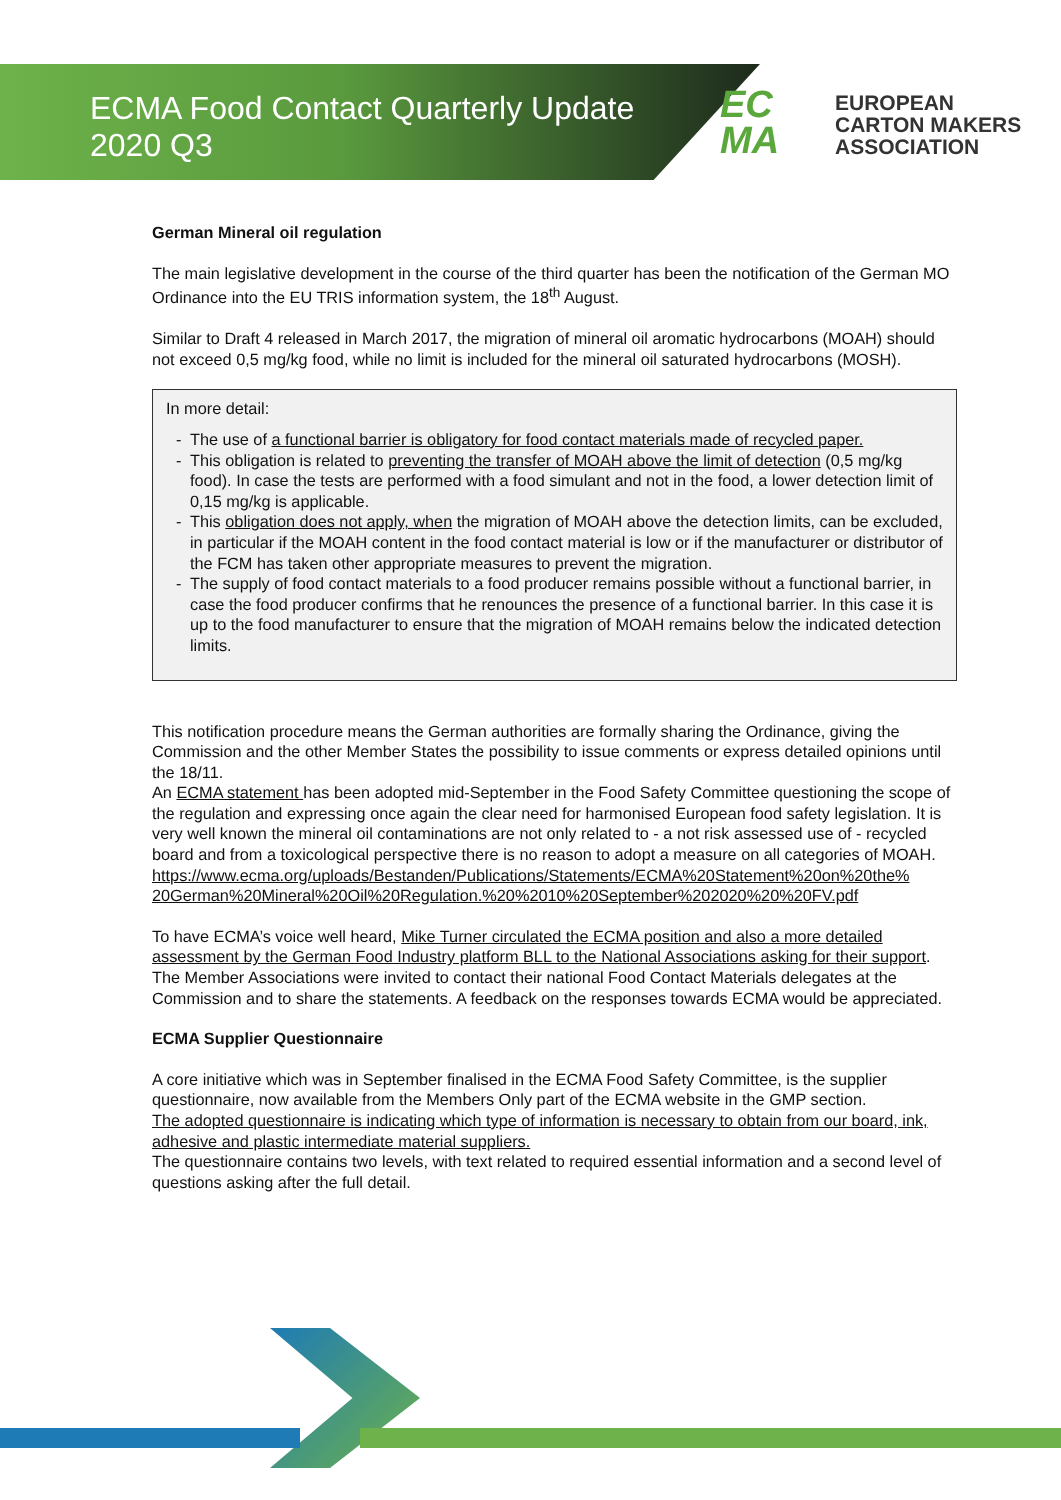ECMA Food Contact Quarterly Update
2020 Q3
EC
MA
EUROPEAN
CARTON MAKERS
ASSOCIATION
German Mineral oil regulation
The main legislative development in the course of the third quarter has been the notification of the German MO Ordinance into the EU TRIS information system, the 18<sup>th</sup> August.
Similar to Draft 4 released in March 2017, the migration of mineral oil aromatic hydrocarbons (MOAH) should not exceed 0,5 mg/kg food, while no limit is included for the mineral oil saturated hydrocarbons (MOSH).
In more detail:
- The use of a functional barrier is obligatory for food contact materials made of recycled paper.
- This obligation is related to preventing the transfer of MOAH above the limit of detection (0,5 mg/kg food). In case the tests are performed with a food simulant and not in the food, a lower detection limit of 0,15 mg/kg is applicable.
- This obligation does not apply, when the migration of MOAH above the detection limits, can be excluded, in particular if the MOAH content in the food contact material is low or if the manufacturer or distributor of the FCM has taken other appropriate measures to prevent the migration.
- The supply of food contact materials to a food producer remains possible without a functional barrier, in case the food producer confirms that he renounces the presence of a functional barrier. In this case it is up to the food manufacturer to ensure that the migration of MOAH remains below the indicated detection limits.
This notification procedure means the German authorities are formally sharing the Ordinance, giving the Commission and the other Member States the possibility to issue comments or express detailed opinions until the 18/11.
An ECMA statement has been adopted mid-September in the Food Safety Committee questioning the scope of the regulation and expressing once again the clear need for harmonised European food safety legislation. It is very well known the mineral oil contaminations are not only related to - a not risk assessed use of - recycled board and from a toxicological perspective there is no reason to adopt a measure on all categories of MOAH.
https://www.ecma.org/uploads/Bestanden/Publications/Statements/ECMA%20Statement%20on%20the% 20German%20Mineral%20Oil%20Regulation.%20%2010%20September%202020%20%20FV.pdf
To have ECMA’s voice well heard, Mike Turner circulated the ECMA position and also a more detailed assessment by the German Food Industry platform BLL to the National Associations asking for their support. The Member Associations were invited to contact their national Food Contact Materials delegates at the Commission and to share the statements. A feedback on the responses towards ECMA would be appreciated.
ECMA Supplier Questionnaire
A core initiative which was in September finalised in the ECMA Food Safety Committee, is the supplier questionnaire, now available from the Members Only part of the ECMA website in the GMP section.
The adopted questionnaire is indicating which type of information is necessary to obtain from our board, ink, adhesive and plastic intermediate material suppliers.
The questionnaire contains two levels, with text related to required essential information and a second level of questions asking after the full detail.